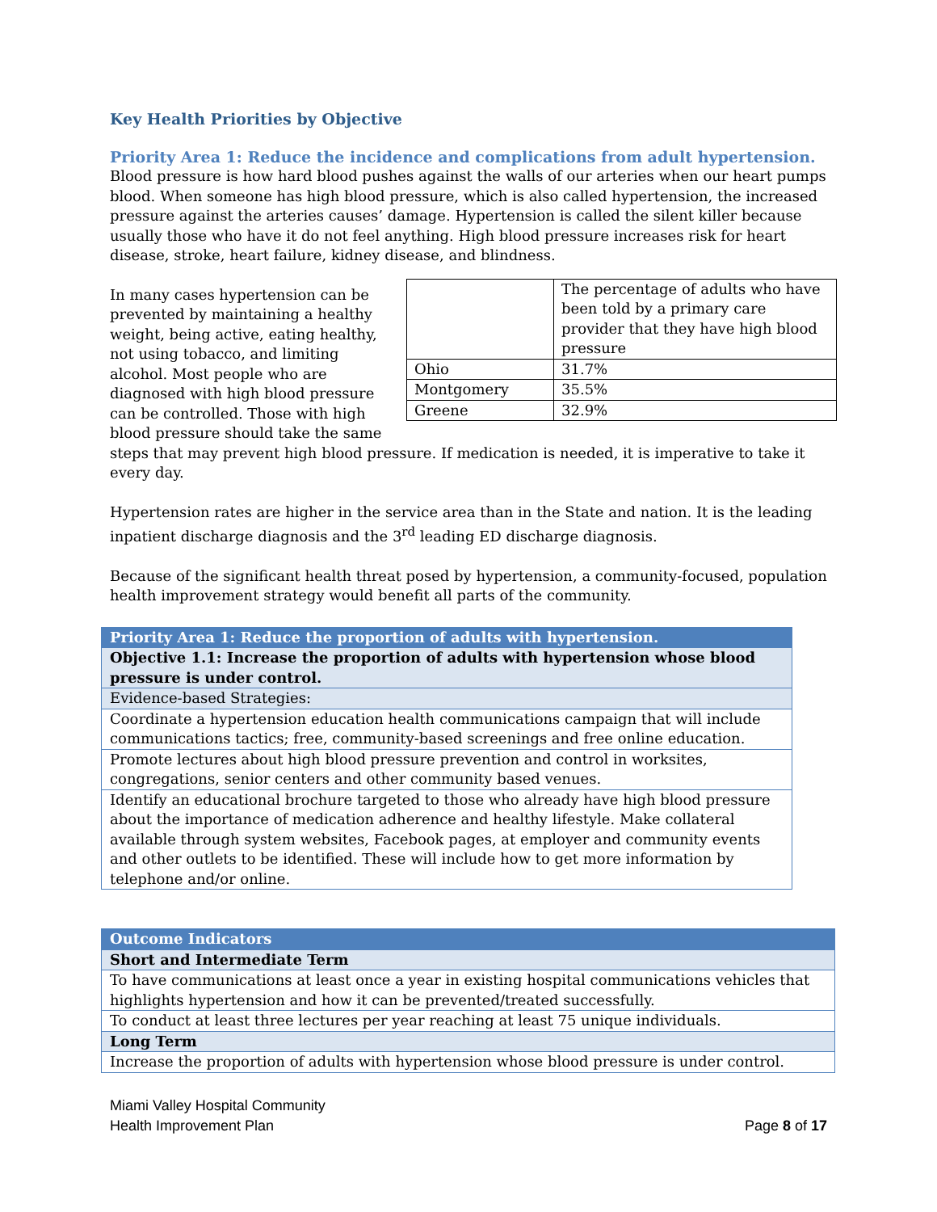Key Health Priorities by Objective
Priority Area 1: Reduce the incidence and complications from adult hypertension.
Blood pressure is how hard blood pushes against the walls of our arteries when our heart pumps blood. When someone has high blood pressure, which is also called hypertension, the increased pressure against the arteries causes’ damage. Hypertension is called the silent killer because usually those who have it do not feel anything. High blood pressure increases risk for heart disease, stroke, heart failure, kidney disease, and blindness.
| | The percentage of adults who have been told by a primary care provider that they have high blood pressure |
| Ohio | 31.7% |
| Montgomery | 35.5% |
| Greene | 32.9% |
In many cases hypertension can be prevented by maintaining a healthy weight, being active, eating healthy, not using tobacco, and limiting alcohol. Most people who are diagnosed with high blood pressure can be controlled. Those with high blood pressure should take the same steps that may prevent high blood pressure. If medication is needed, it is imperative to take it every day.
Hypertension rates are higher in the service area than in the State and nation. It is the leading inpatient discharge diagnosis and the 3<sup>rd</sup> leading ED discharge diagnosis.
Because of the significant health threat posed by hypertension, a community-focused, population health improvement strategy would benefit all parts of the community.
| Priority Area 1: Reduce the proportion of adults with hypertension. |
| Objective 1.1: Increase the proportion of adults with hypertension whose blood pressure is under control. |
| Evidence-based Strategies: |
| Coordinate a hypertension education health communications campaign that will include communications tactics; free, community-based screenings and free online education. |
| Promote lectures about high blood pressure prevention and control in worksites, congregations, senior centers and other community based venues. |
| Identify an educational brochure targeted to those who already have high blood pressure about the importance of medication adherence and healthy lifestyle. Make collateral available through system websites, Facebook pages, at employer and community events and other outlets to be identified. These will include how to get more information by telephone and/or online. |
| Outcome Indicators |
| Short and Intermediate Term |
| To have communications at least once a year in existing hospital communications vehicles that highlights hypertension and how it can be prevented/treated successfully. |
| To conduct at least three lectures per year reaching at least 75 unique individuals. |
| Long Term |
| Increase the proportion of adults with hypertension whose blood pressure is under control. |
Miami Valley Hospital Community
Health Improvement Plan
Page 8 of 17